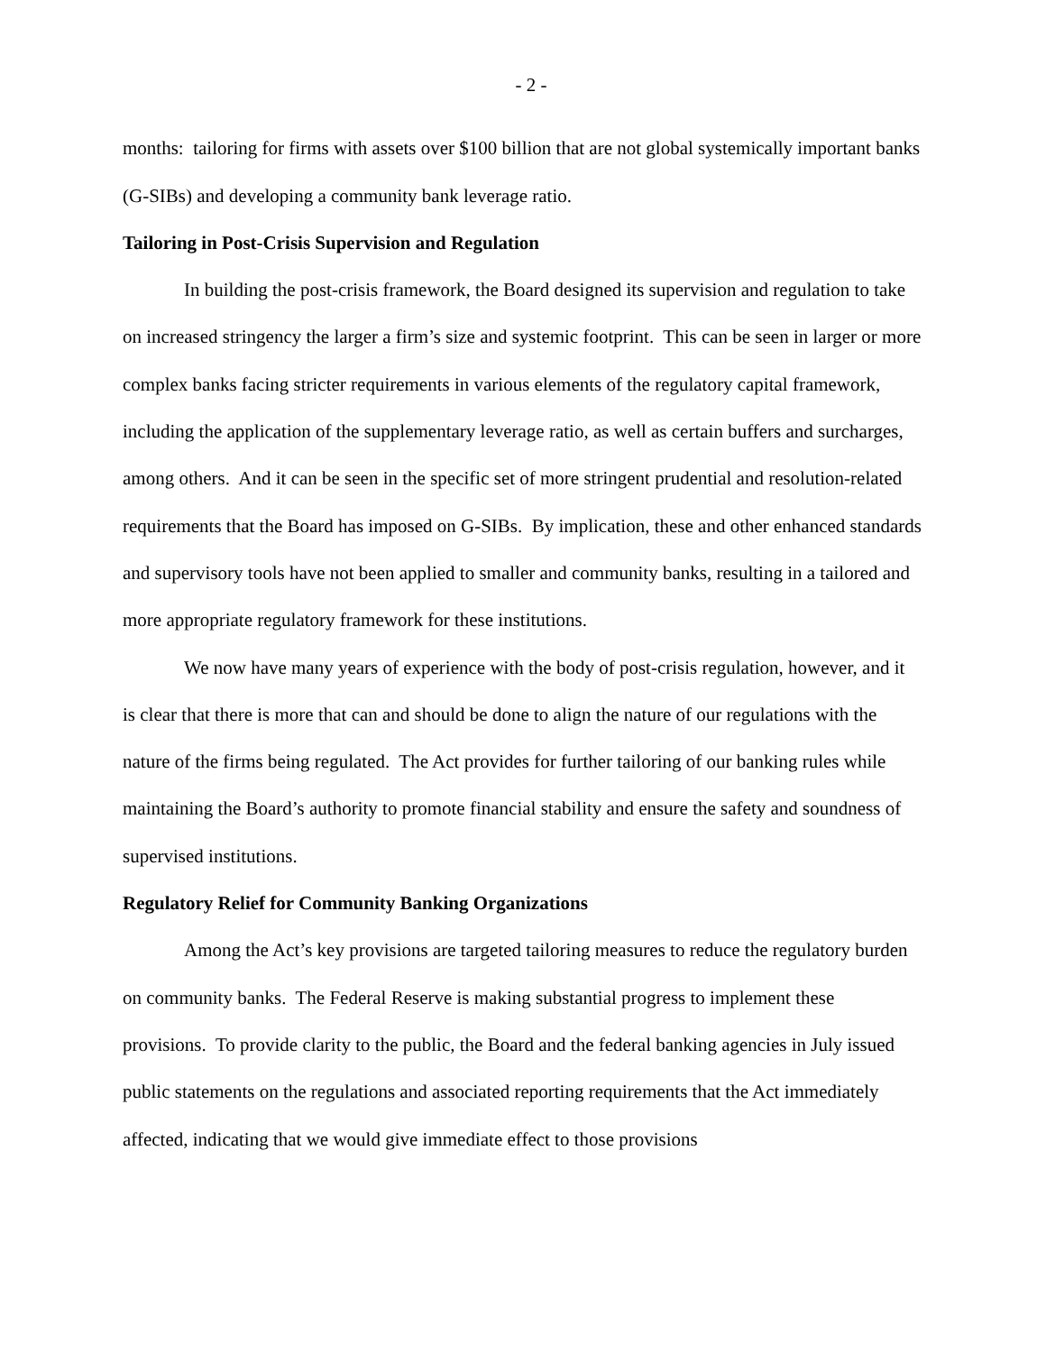- 2 -
months: tailoring for firms with assets over $100 billion that are not global systemically important banks (G-SIBs) and developing a community bank leverage ratio.
Tailoring in Post-Crisis Supervision and Regulation
In building the post-crisis framework, the Board designed its supervision and regulation to take on increased stringency the larger a firm’s size and systemic footprint. This can be seen in larger or more complex banks facing stricter requirements in various elements of the regulatory capital framework, including the application of the supplementary leverage ratio, as well as certain buffers and surcharges, among others. And it can be seen in the specific set of more stringent prudential and resolution-related requirements that the Board has imposed on G-SIBs. By implication, these and other enhanced standards and supervisory tools have not been applied to smaller and community banks, resulting in a tailored and more appropriate regulatory framework for these institutions.
We now have many years of experience with the body of post-crisis regulation, however, and it is clear that there is more that can and should be done to align the nature of our regulations with the nature of the firms being regulated. The Act provides for further tailoring of our banking rules while maintaining the Board’s authority to promote financial stability and ensure the safety and soundness of supervised institutions.
Regulatory Relief for Community Banking Organizations
Among the Act’s key provisions are targeted tailoring measures to reduce the regulatory burden on community banks. The Federal Reserve is making substantial progress to implement these provisions. To provide clarity to the public, the Board and the federal banking agencies in July issued public statements on the regulations and associated reporting requirements that the Act immediately affected, indicating that we would give immediate effect to those provisions